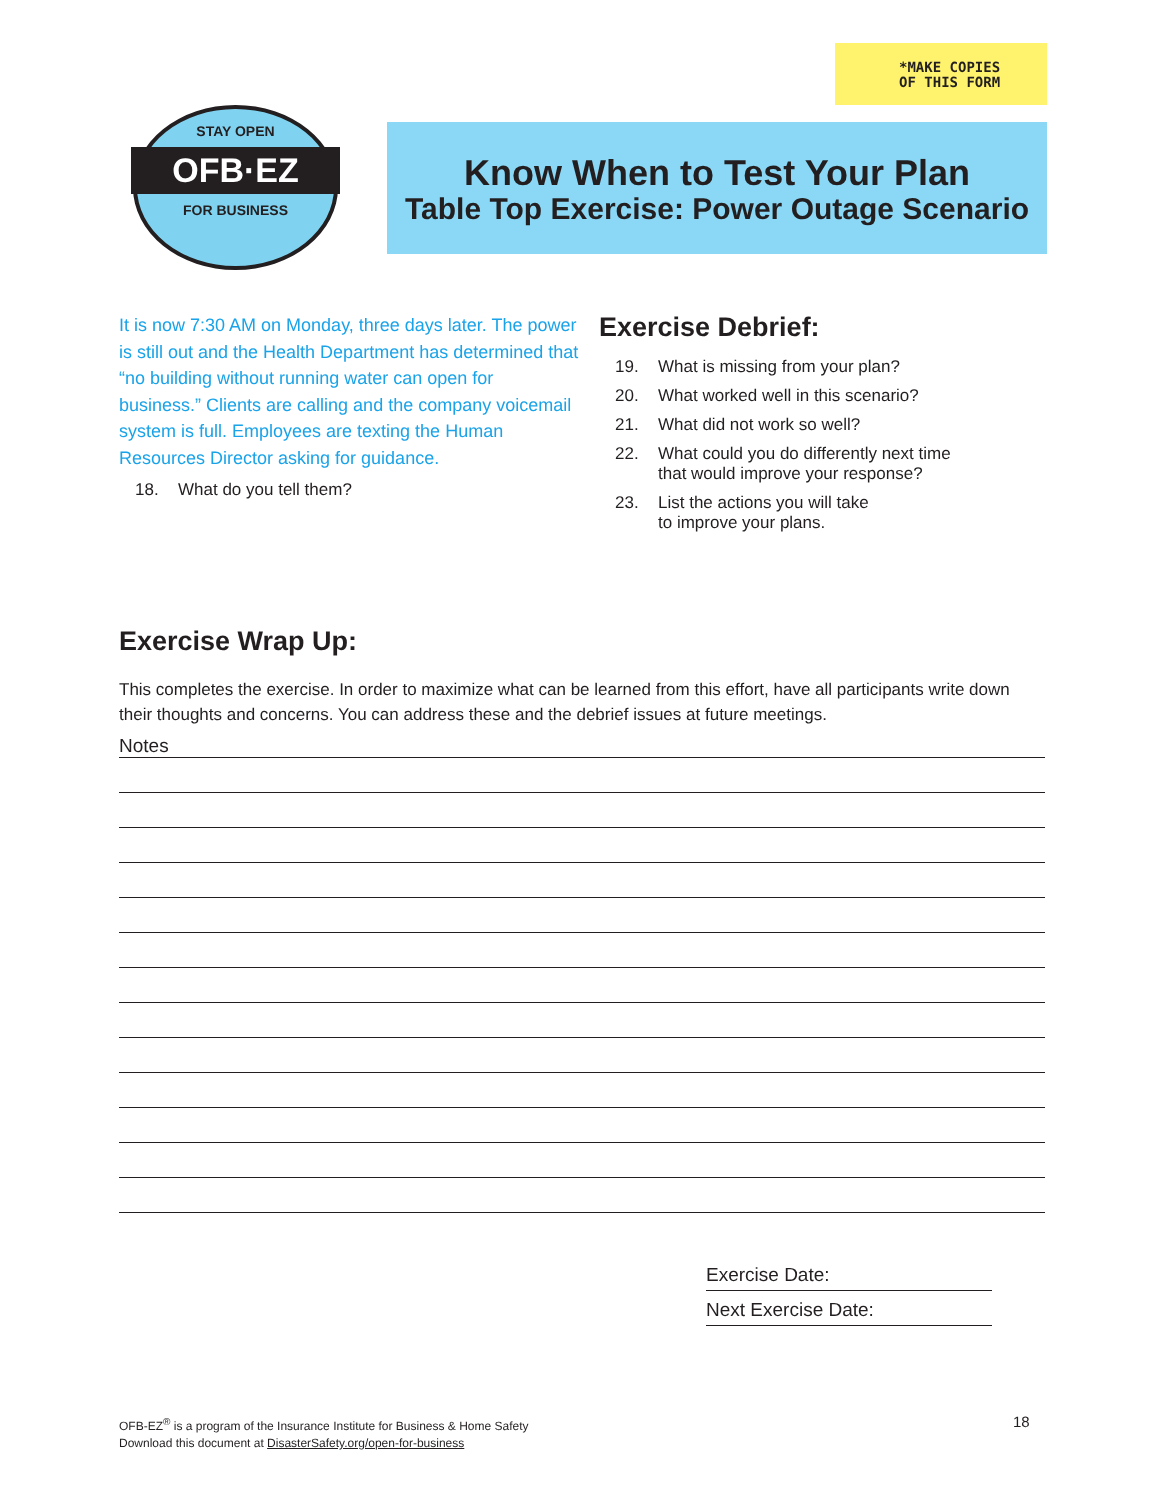*MAKE COPIES
OF THIS FORM
STAY OPEN
OFB·EZ
FOR BUSINESS
Know When to Test Your Plan
Table Top Exercise: Power Outage Scenario
It is now 7:30 AM on Monday, three days later. The power is still out and the Health Department has determined that “no building without running water can open for business.” Clients are calling and the company voicemail system is full. Employees are texting the Human Resources Director asking for guidance.
18. What do you tell them?
Exercise Debrief:
19. What is missing from your plan?
20. What worked well in this scenario?
21. What did not work so well?
22. What could you do differently next time
that would improve your response?
23. List the actions you will take
to improve your plans.
Exercise Wrap Up:
This completes the exercise. In order to maximize what can be learned from this effort, have all participants write down their thoughts and concerns. You can address these and the debrief issues at future meetings.
Notes
Exercise Date:
Next Exercise Date:
OFB-EZ<sup>®</sup> is a program of the Insurance Institute for Business & Home Safety
Download this document at DisasterSafety.org/open-for-business
18